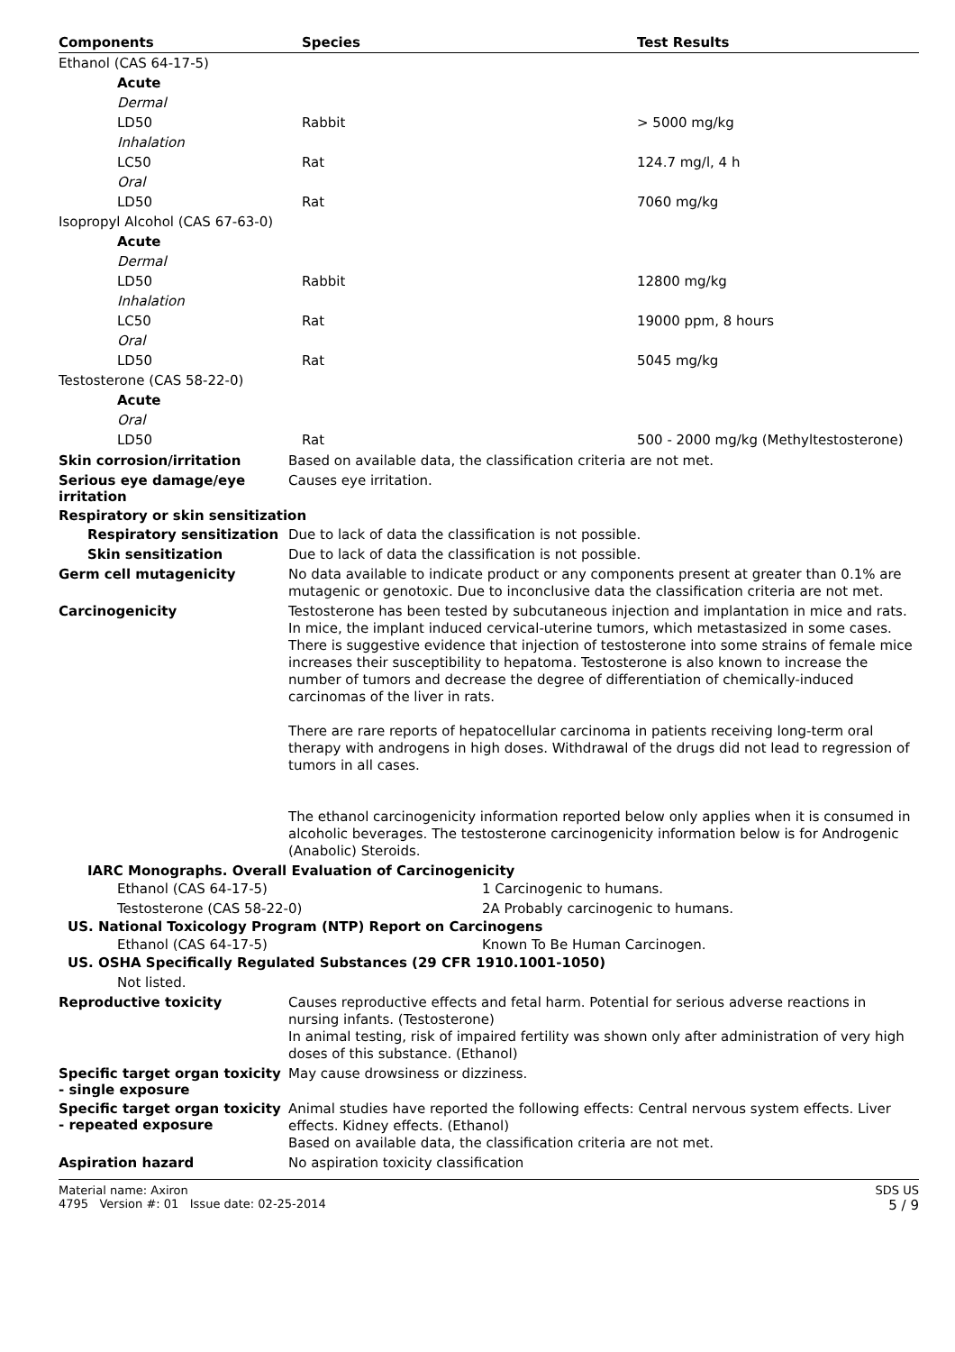| Components | Species | Test Results |
| --- | --- | --- |
| Ethanol (CAS 64-17-5) | | |
| Acute | | |
| Dermal | | |
| LD50 | Rabbit | > 5000 mg/kg |
| Inhalation | | |
| LC50 | Rat | 124.7 mg/l, 4 h |
| Oral | | |
| LD50 | Rat | 7060 mg/kg |
| Isopropyl Alcohol (CAS 67-63-0) | | |
| Acute | | |
| Dermal | | |
| LD50 | Rabbit | 12800 mg/kg |
| Inhalation | | |
| LC50 | Rat | 19000 ppm, 8 hours |
| Oral | | |
| LD50 | Rat | 5045 mg/kg |
| Testosterone (CAS 58-22-0) | | |
| Acute | | |
| Oral | | |
| LD50 | Rat | 500 - 2000 mg/kg (Methyltestosterone) |
Skin corrosion/irritation
Based on available data, the classification criteria are not met.
Serious eye damage/eye irritation
Causes eye irritation.
Respiratory or skin sensitization
Respiratory sensitization
Due to lack of data the classification is not possible.
Skin sensitization
Due to lack of data the classification is not possible.
Germ cell mutagenicity
No data available to indicate product or any components present at greater than 0.1% are mutagenic or genotoxic. Due to inconclusive data the classification criteria are not met.
Carcinogenicity
Testosterone has been tested by subcutaneous injection and implantation in mice and rats. In mice, the implant induced cervical-uterine tumors, which metastasized in some cases. There is suggestive evidence that injection of testosterone into some strains of female mice increases their susceptibility to hepatoma. Testosterone is also known to increase the number of tumors and decrease the degree of differentiation of chemically-induced carcinomas of the liver in rats.
There are rare reports of hepatocellular carcinoma in patients receiving long-term oral therapy with androgens in high doses. Withdrawal of the drugs did not lead to regression of tumors in all cases.
The ethanol carcinogenicity information reported below only applies when it is consumed in alcoholic beverages. The testosterone carcinogenicity information below is for Androgenic (Anabolic) Steroids.
IARC Monographs. Overall Evaluation of Carcinogenicity
| Ethanol (CAS 64-17-5) | 1 Carcinogenic to humans. |
| Testosterone (CAS 58-22-0) | 2A Probably carcinogenic to humans. |
US. National Toxicology Program (NTP) Report on Carcinogens
| Ethanol (CAS 64-17-5) | Known To Be Human Carcinogen. |
US. OSHA Specifically Regulated Substances (29 CFR 1910.1001-1050)
Not listed.
Reproductive toxicity
Causes reproductive effects and fetal harm. Potential for serious adverse reactions in nursing infants. (Testosterone)
In animal testing, risk of impaired fertility was shown only after administration of very high doses of this substance. (Ethanol)
Specific target organ toxicity - single exposure
May cause drowsiness or dizziness.
Specific target organ toxicity - repeated exposure
Animal studies have reported the following effects: Central nervous system effects. Liver effects. Kidney effects. (Ethanol)
Based on available data, the classification criteria are not met.
Aspiration hazard
No aspiration toxicity classification
Material name: Axiron
4795 Version #: 01 Issue date: 02-25-2014
SDS US
5 / 9